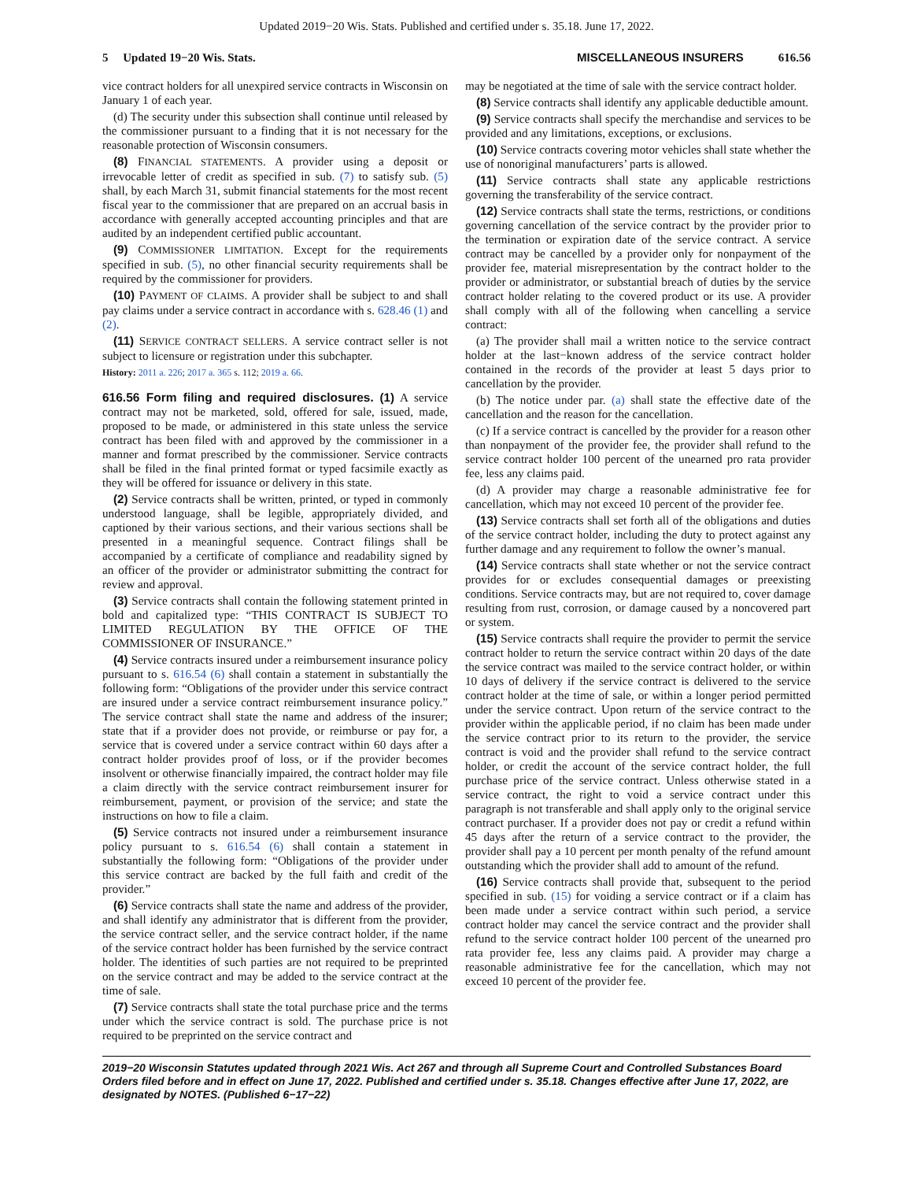Updated 2019−20 Wis. Stats. Published and certified under s. 35.18. June 17, 2022.
5 Updated 19−20 Wis. Stats.
MISCELLANEOUS INSURERS 616.56
vice contract holders for all unexpired service contracts in Wisconsin on January 1 of each year.
(d) The security under this subsection shall continue until released by the commissioner pursuant to a finding that it is not necessary for the reasonable protection of Wisconsin consumers.
(8) FINANCIAL STATEMENTS. A provider using a deposit or irrevocable letter of credit as specified in sub. (7) to satisfy sub. (5) shall, by each March 31, submit financial statements for the most recent fiscal year to the commissioner that are prepared on an accrual basis in accordance with generally accepted accounting principles and that are audited by an independent certified public accountant.
(9) COMMISSIONER LIMITATION. Except for the requirements specified in sub. (5), no other financial security requirements shall be required by the commissioner for providers.
(10) PAYMENT OF CLAIMS. A provider shall be subject to and shall pay claims under a service contract in accordance with s. 628.46 (1) and (2).
(11) SERVICE CONTRACT SELLERS. A service contract seller is not subject to licensure or registration under this subchapter.
History: 2011 a. 226; 2017 a. 365 s. 112; 2019 a. 66.
616.56 Form filing and required disclosures.
(1) A service contract may not be marketed, sold, offered for sale, issued, made, proposed to be made, or administered in this state unless the service contract has been filed with and approved by the commissioner in a manner and format prescribed by the commissioner. Service contracts shall be filed in the final printed format or typed facsimile exactly as they will be offered for issuance or delivery in this state.
(2) Service contracts shall be written, printed, or typed in commonly understood language, shall be legible, appropriately divided, and captioned by their various sections, and their various sections shall be presented in a meaningful sequence. Contract filings shall be accompanied by a certificate of compliance and readability signed by an officer of the provider or administrator submitting the contract for review and approval.
(3) Service contracts shall contain the following statement printed in bold and capitalized type: “THIS CONTRACT IS SUBJECT TO LIMITED REGULATION BY THE OFFICE OF THE COMMISSIONER OF INSURANCE.”
(4) Service contracts insured under a reimbursement insurance policy pursuant to s. 616.54 (6) shall contain a statement in substantially the following form: “Obligations of the provider under this service contract are insured under a service contract reimbursement insurance policy.” The service contract shall state the name and address of the insurer; state that if a provider does not provide, or reimburse or pay for, a service that is covered under a service contract within 60 days after a contract holder provides proof of loss, or if the provider becomes insolvent or otherwise financially impaired, the contract holder may file a claim directly with the service contract reimbursement insurer for reimbursement, payment, or provision of the service; and state the instructions on how to file a claim.
(5) Service contracts not insured under a reimbursement insurance policy pursuant to s. 616.54 (6) shall contain a statement in substantially the following form: “Obligations of the provider under this service contract are backed by the full faith and credit of the provider.”
(6) Service contracts shall state the name and address of the provider, and shall identify any administrator that is different from the provider, the service contract seller, and the service contract holder, if the name of the service contract holder has been furnished by the service contract holder. The identities of such parties are not required to be preprinted on the service contract and may be added to the service contract at the time of sale.
(7) Service contracts shall state the total purchase price and the terms under which the service contract is sold. The purchase price is not required to be preprinted on the service contract and
may be negotiated at the time of sale with the service contract holder.
(8) Service contracts shall identify any applicable deductible amount.
(9) Service contracts shall specify the merchandise and services to be provided and any limitations, exceptions, or exclusions.
(10) Service contracts covering motor vehicles shall state whether the use of nonoriginal manufacturers’ parts is allowed.
(11) Service contracts shall state any applicable restrictions governing the transferability of the service contract.
(12) Service contracts shall state the terms, restrictions, or conditions governing cancellation of the service contract by the provider prior to the termination or expiration date of the service contract. A service contract may be cancelled by a provider only for nonpayment of the provider fee, material misrepresentation by the contract holder to the provider or administrator, or substantial breach of duties by the service contract holder relating to the covered product or its use. A provider shall comply with all of the following when cancelling a service contract:
(a) The provider shall mail a written notice to the service contract holder at the last−known address of the service contract holder contained in the records of the provider at least 5 days prior to cancellation by the provider.
(b) The notice under par. (a) shall state the effective date of the cancellation and the reason for the cancellation.
(c) If a service contract is cancelled by the provider for a reason other than nonpayment of the provider fee, the provider shall refund to the service contract holder 100 percent of the unearned pro rata provider fee, less any claims paid.
(d) A provider may charge a reasonable administrative fee for cancellation, which may not exceed 10 percent of the provider fee.
(13) Service contracts shall set forth all of the obligations and duties of the service contract holder, including the duty to protect against any further damage and any requirement to follow the owner’s manual.
(14) Service contracts shall state whether or not the service contract provides for or excludes consequential damages or preexisting conditions. Service contracts may, but are not required to, cover damage resulting from rust, corrosion, or damage caused by a noncovered part or system.
(15) Service contracts shall require the provider to permit the service contract holder to return the service contract within 20 days of the date the service contract was mailed to the service contract holder, or within 10 days of delivery if the service contract is delivered to the service contract holder at the time of sale, or within a longer period permitted under the service contract. Upon return of the service contract to the provider within the applicable period, if no claim has been made under the service contract prior to its return to the provider, the service contract is void and the provider shall refund to the service contract holder, or credit the account of the service contract holder, the full purchase price of the service contract. Unless otherwise stated in a service contract, the right to void a service contract under this paragraph is not transferable and shall apply only to the original service contract purchaser. If a provider does not pay or credit a refund within 45 days after the return of a service contract to the provider, the provider shall pay a 10 percent per month penalty of the refund amount outstanding which the provider shall add to amount of the refund.
(16) Service contracts shall provide that, subsequent to the period specified in sub. (15) for voiding a service contract or if a claim has been made under a service contract within such period, a service contract holder may cancel the service contract and the provider shall refund to the service contract holder 100 percent of the unearned pro rata provider fee, less any claims paid. A provider may charge a reasonable administrative fee for the cancellation, which may not exceed 10 percent of the provider fee.
2019−20 Wisconsin Statutes updated through 2021 Wis. Act 267 and through all Supreme Court and Controlled Substances Board Orders filed before and in effect on June 17, 2022. Published and certified under s. 35.18. Changes effective after June 17, 2022, are designated by NOTES. (Published 6−17−22)